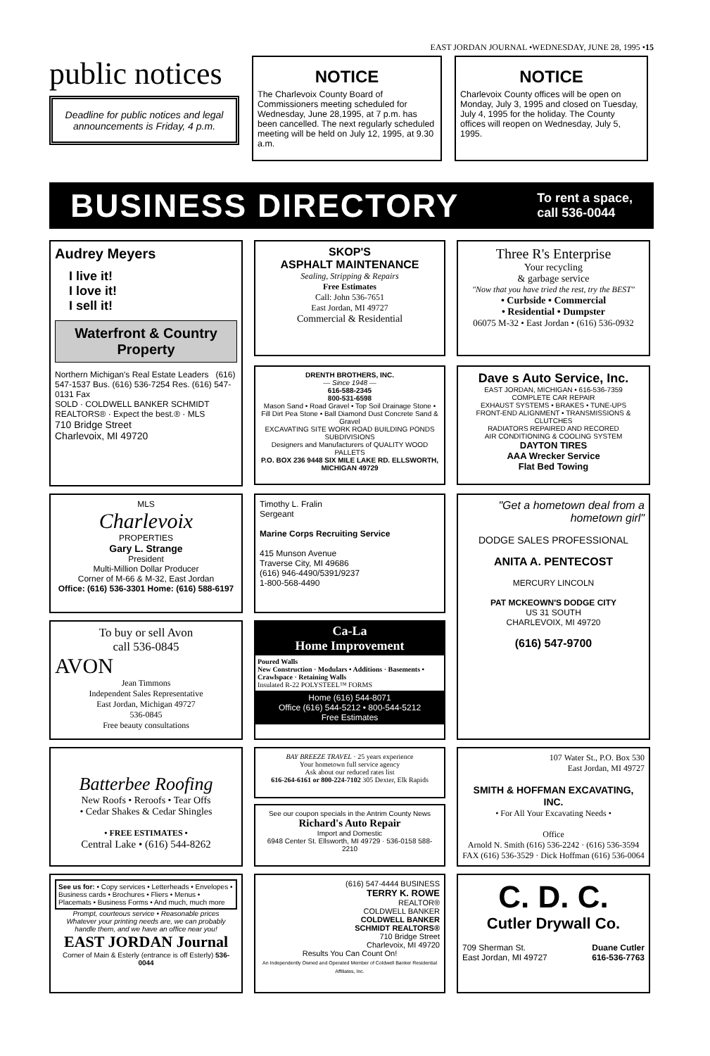EAST JORDAN JOURNAL •WEDNESDAY, JUNE 28, 1995 •15
public notices
Deadline for public notices and legal announcements is Friday, 4 p.m.
NOTICE
The Charlevoix County Board of Commissioners meeting scheduled for Wednesday, June 28,1995, at 7 p.m. has been cancelled. The next regularly scheduled meeting will be held on July 12, 1995, at 9.30 a.m.
NOTICE
Charlevoix County offices will be open on Monday, July 3, 1995 and closed on Tuesday, July 4, 1995 for the holiday. The County offices will reopen on Wednesday, July 5, 1995.
BUSINESS DIRECTORY To rent a space,
call 536-0044
Audrey Meyers
I live it!
I love it!
I sell it!
Waterfront & Country Property
Northern Michigan's Real Estate Leaders (616) 547-1537 Bus. (616) 536-7254 Res. (616) 547-0131 Fax
SOLD · COLDWELL BANKER SCHMIDT REALTORS® · Expect the best.® · MLS
710 Bridge Street
Charlevoix, MI 49720
SKOP'S
ASPHALT MAINTENANCE
Sealing, Stripping & Repairs
Free Estimates
Call: John 536-7651
East Jordan, MI 49727
Commercial & Residential
DRENTH BROTHERS, INC.
— Since 1948 —
616-588-2345
800-531-6598
Mason Sand • Road Gravel • Top Soil Drainage Stone • Fill Dirt Pea Stone • Ball Diamond Dust Concrete Sand & Gravel
EXCAVATING SITE WORK ROAD BUILDING PONDS SUBDIVISIONS
Designers and Manufacturers of QUALITY WOOD PALLETS
P.O. BOX 236 9448 SIX MILE LAKE RD. ELLSWORTH, MICHIGAN 49729
Three R's Enterprise
Your recycling
& garbage service
"Now that you have tried the rest, try the BEST"
• Curbside • Commercial
• Residential • Dumpster
06075 M-32 • East Jordan • (616) 536-0932
Dave s Auto Service, Inc.
EAST JORDAN, MICHIGAN • 616-536-7359
COMPLETE CAR REPAIR
EXHAUST SYSTEMS • BRAKES • TUNE-UPS
FRONT-END ALIGNMENT • TRANSMISSIONS & CLUTCHES
RADIATORS REPAIRED AND RECORED
AIR CONDITIONING & COOLING SYSTEM
DAYTON TIRES
AAA Wrecker Service
Flat Bed Towing
MLS
Charlevoix
PROPERTIES
Gary L. Strange
President
Multi-Million Dollar Producer
Corner of M-66 & M-32, East Jordan
Office: (616) 536-3301 Home: (616) 588-6197
Timothy L. Fralin
Sergeant
Marine Corps Recruiting Service
415 Munson Avenue
Traverse City, MI 49686
(616) 946-4490/5391/9237
1-800-568-4490
"Get a hometown deal from a hometown girl"
DODGE SALES PROFESSIONAL
ANITA A. PENTECOST
MERCURY LINCOLN
PAT MCKEOWN'S DODGE CITY
US 31 SOUTH
CHARLEVOIX, MI 49720
(616) 547-9700
To buy or sell Avon
call 536-0845
AVON
Jean Timmons
Independent Sales Representative
East Jordan, Michigan 49727
536-0845
Free beauty consultations
Ca-La
Home Improvement
Poured Walls
New Construction · Modulars • Additions · Basements • Crawlspace · Retaining Walls
Insulated R-22 POLYSTEEL™ FORMS
Home (616) 544-8071
Office (616) 544-5212 • 800-544-5212
Free Estimates
Batterbee Roofing
New Roofs • Reroofs • Tear Offs
• Cedar Shakes & Cedar Shingles
• FREE ESTIMATES •
Central Lake • (616) 544-8262
BAY BREEZE TRAVEL · 25 years experience
Your hometown full service agency
Ask about our reduced rates list
616-264-6161 or 800-224-7102 305 Dexter, Elk Rapids
See our coupon specials in the Antrim County News
Richard's Auto Repair
Import and Domestic
6948 Center St. Ellsworth, MI 49729 · 536-0158 588-2210
107 Water St., P.O. Box 530
East Jordan, MI 49727
SMITH & HOFFMAN EXCAVATING, INC.
• For All Your Excavating Needs •
Office
Arnold N. Smith (616) 536-2242 · (616) 536-3594 FAX (616) 536-3529 · Dick Hoffman (616) 536-0064
See us for: • Copy services • Letterheads • Envelopes • Business cards • Brochures • Fliers • Menus • Placemats • Business Forms • And much, much more
Prompt, courteous service • Reasonable prices
Whatever your printing needs are, we can probably handle them, and we have an office near you!
EAST JORDAN Journal
Corner of Main & Esterly (entrance is off Esterly) 536-0044
(616) 547-4444 BUSINESS
TERRY K. ROWE
REALTOR®
COLDWELL BANKER
COLDWELL BANKER
SCHMIDT REALTORS®
710 Bridge Street
Charlevoix, MI 49720
Results You Can Count On!
An Independently Owned and Operated Member of Coldwell Banker Residential Affiliates, Inc.
C. D. C.
Cutler Drywall Co.
709 Sherman St.
East Jordan, MI 49727 Duane Cutler
616-536-7763